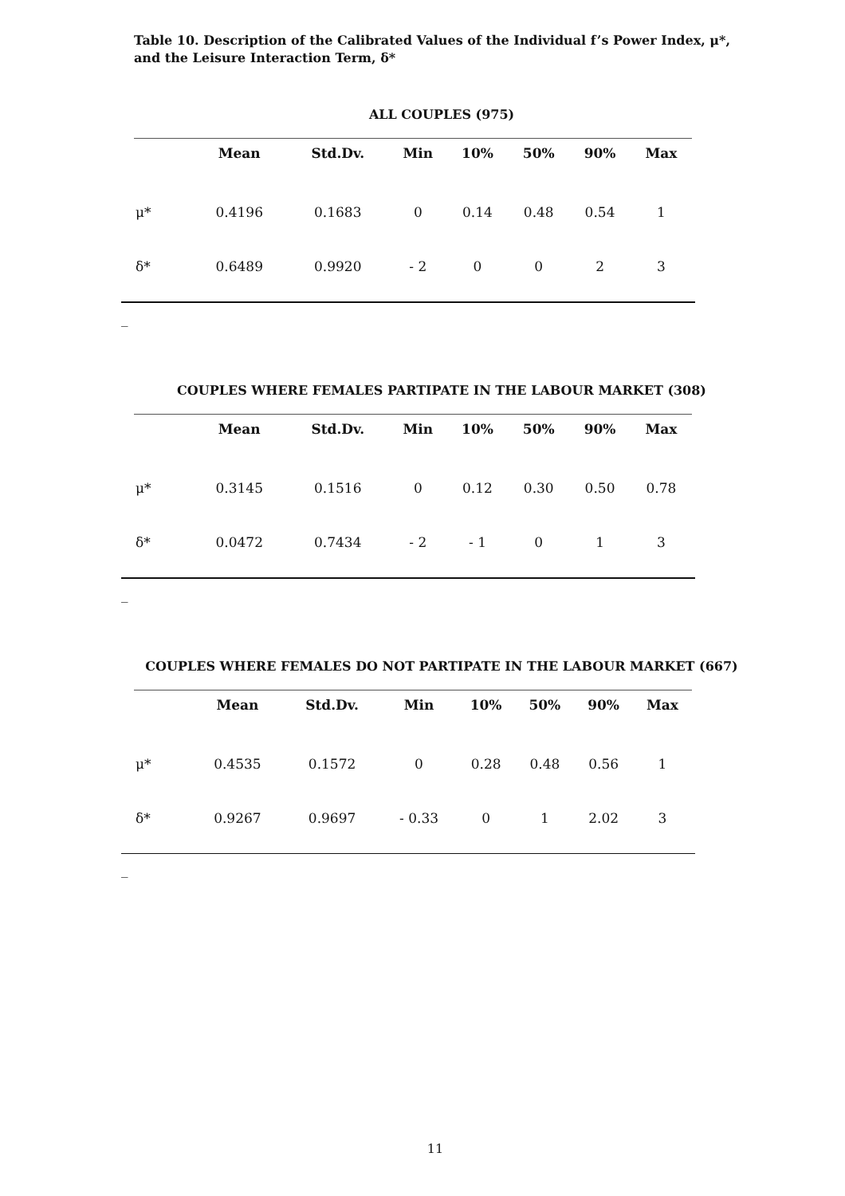Table 10. Description of the Calibrated Values of the Individual f’s Power Index, μ*, and the Leisure Interaction Term, δ*
ALL COUPLES (975)
| | Mean | Std.Dv. | Min | 10% | 50% | 90% | Max |
| --- | --- | --- | --- | --- | --- | --- | --- |
| μ* | 0.4196 | 0.1683 | 0 | 0.14 | 0.48 | 0.54 | 1 |
| δ* | 0.6489 | 0.9920 | - 2 | 0 | 0 | 2 | 3 |
_
COUPLES WHERE FEMALES PARTIPATE IN THE LABOUR MARKET (308)
| | Mean | Std.Dv. | Min | 10% | 50% | 90% | Max |
| --- | --- | --- | --- | --- | --- | --- | --- |
| μ* | 0.3145 | 0.1516 | 0 | 0.12 | 0.30 | 0.50 | 0.78 |
| δ* | 0.0472 | 0.7434 | - 2 | - 1 | 0 | 1 | 3 |
_
COUPLES WHERE FEMALES DO NOT PARTIPATE IN THE LABOUR MARKET (667)
| | Mean | Std.Dv. | Min | 10% | 50% | 90% | Max |
| --- | --- | --- | --- | --- | --- | --- | --- |
| μ* | 0.4535 | 0.1572 | 0 | 0.28 | 0.48 | 0.56 | 1 |
| δ* | 0.9267 | 0.9697 | - 0.33 | 0 | 1 | 2.02 | 3 |
_
11